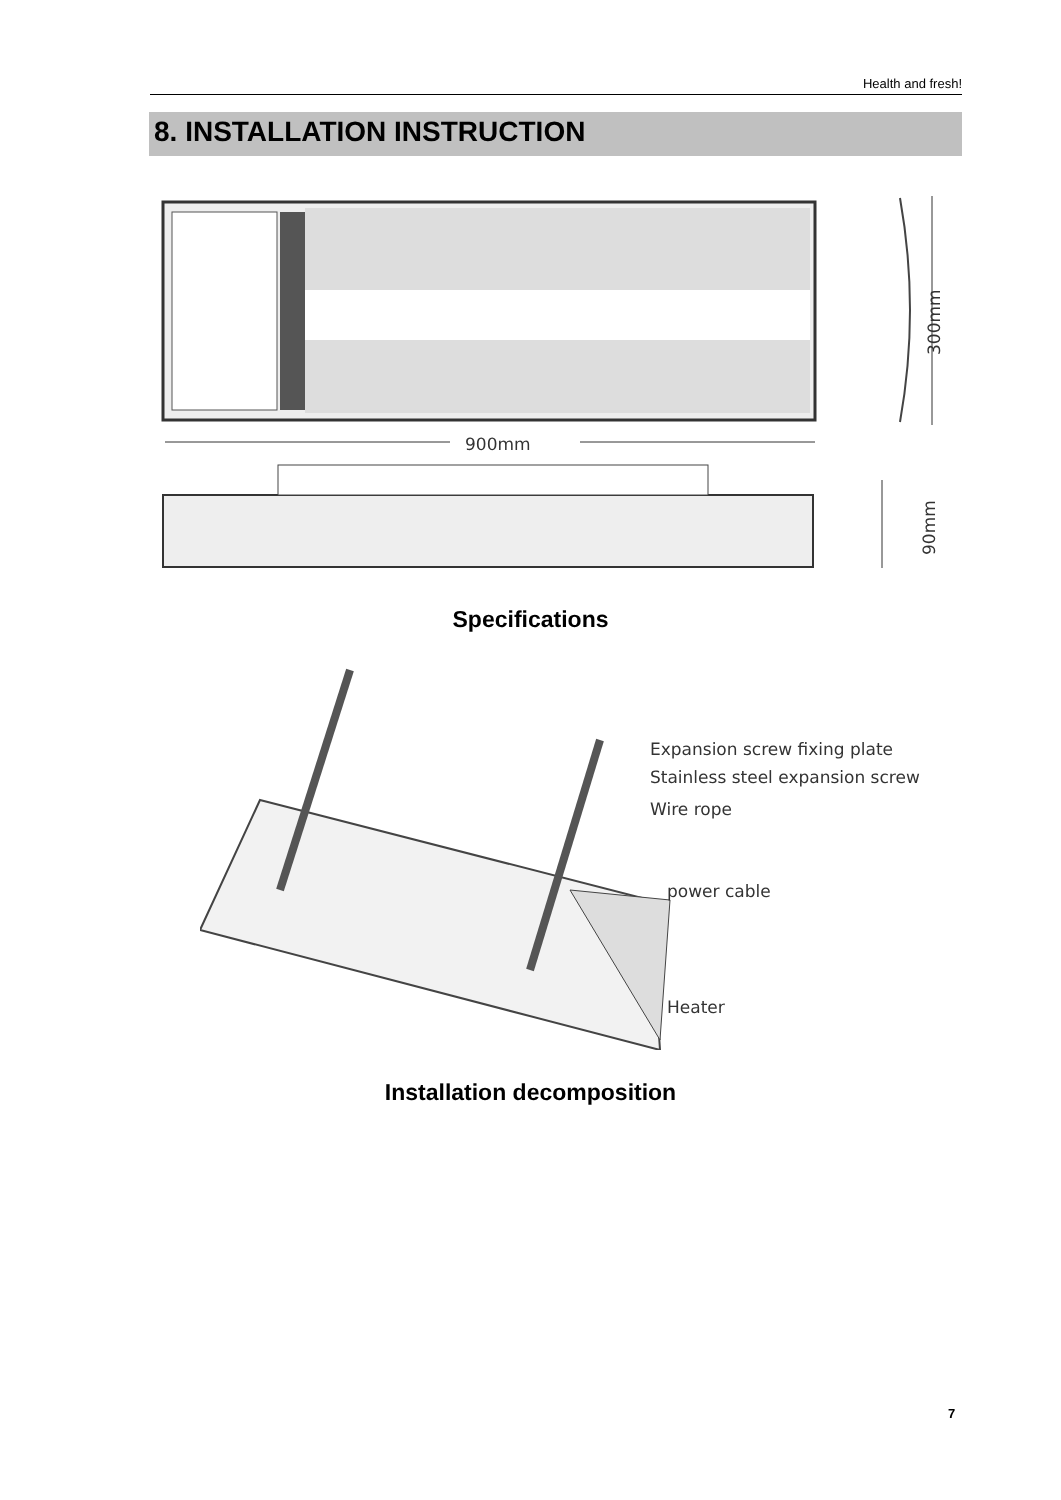Health and fresh!
8. INSTALLATION INSTRUCTION
300mm
900mm
90mm
Specifications
Expansion screw fixing plate
Stainless steel expansion screw
Wire rope
power cable
Heater
Installation decomposition
7